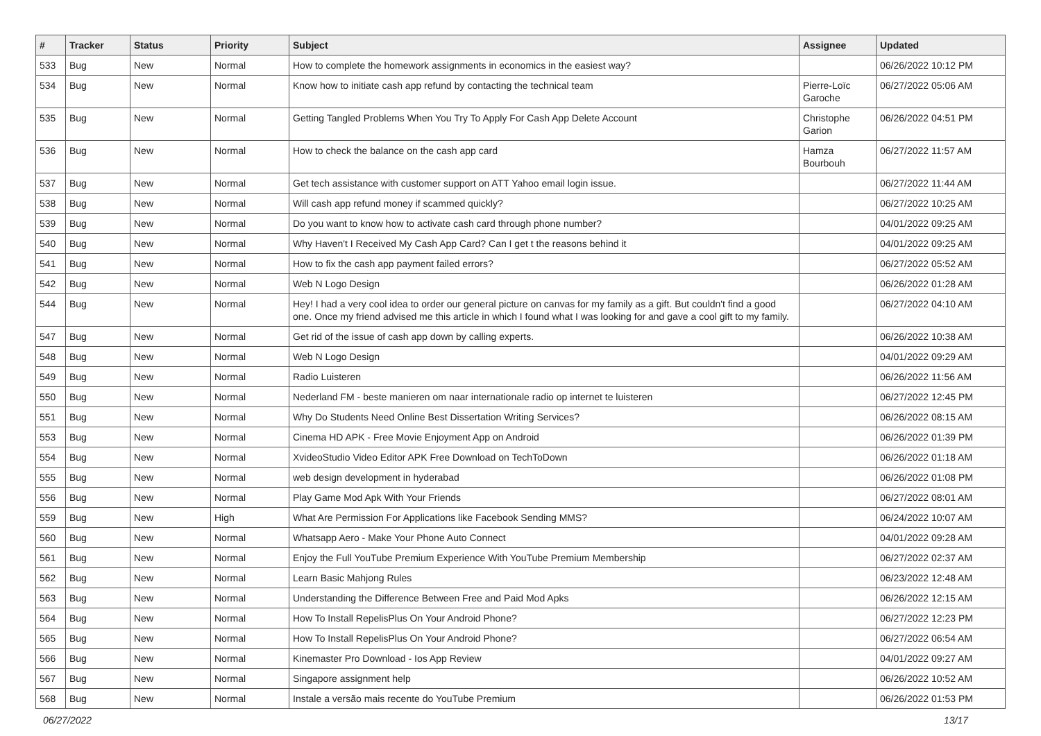| # | Tracker | Status | Priority | Subject | Assignee | Updated |
| --- | --- | --- | --- | --- | --- | --- |
| 533 | Bug | New | Normal | How to complete the homework assignments in economics in the easiest way? | | 06/26/2022 10:12 PM |
| 534 | Bug | New | Normal | Know how to initiate cash app refund by contacting the technical team | Pierre-Loïc Garoche | 06/27/2022 05:06 AM |
| 535 | Bug | New | Normal | Getting Tangled Problems When You Try To Apply For Cash App Delete Account | Christophe Garion | 06/26/2022 04:51 PM |
| 536 | Bug | New | Normal | How to check the balance on the cash app card | Hamza Bourbouh | 06/27/2022 11:57 AM |
| 537 | Bug | New | Normal | Get tech assistance with customer support on ATT Yahoo email login issue. | | 06/27/2022 11:44 AM |
| 538 | Bug | New | Normal | Will cash app refund money if scammed quickly? | | 06/27/2022 10:25 AM |
| 539 | Bug | New | Normal | Do you want to know how to activate cash card through phone number? | | 04/01/2022 09:25 AM |
| 540 | Bug | New | Normal | Why Haven't I Received My Cash App Card? Can I get t the reasons behind it | | 04/01/2022 09:25 AM |
| 541 | Bug | New | Normal | How to fix the cash app payment failed errors? | | 06/27/2022 05:52 AM |
| 542 | Bug | New | Normal | Web N Logo Design | | 06/26/2022 01:28 AM |
| 544 | Bug | New | Normal | Hey! I had a very cool idea to order our general picture on canvas for my family as a gift. But couldn't find a good one. Once my friend advised me this article in which I found what I was looking for and gave a cool gift to my family. | | 06/27/2022 04:10 AM |
| 547 | Bug | New | Normal | Get rid of the issue of cash app down by calling experts. | | 06/26/2022 10:38 AM |
| 548 | Bug | New | Normal | Web N Logo Design | | 04/01/2022 09:29 AM |
| 549 | Bug | New | Normal | Radio Luisteren | | 06/26/2022 11:56 AM |
| 550 | Bug | New | Normal | Nederland FM - beste manieren om naar internationale radio op internet te luisteren | | 06/27/2022 12:45 PM |
| 551 | Bug | New | Normal | Why Do Students Need Online Best Dissertation Writing Services? | | 06/26/2022 08:15 AM |
| 553 | Bug | New | Normal | Cinema HD APK - Free Movie Enjoyment App on Android | | 06/26/2022 01:39 PM |
| 554 | Bug | New | Normal | XvideoStudio Video Editor APK Free Download on TechToDown | | 06/26/2022 01:18 AM |
| 555 | Bug | New | Normal | web design development in hyderabad | | 06/26/2022 01:08 PM |
| 556 | Bug | New | Normal | Play Game Mod Apk With Your Friends | | 06/27/2022 08:01 AM |
| 559 | Bug | New | High | What Are Permission For Applications like Facebook Sending MMS? | | 06/24/2022 10:07 AM |
| 560 | Bug | New | Normal | Whatsapp Aero - Make Your Phone Auto Connect | | 04/01/2022 09:28 AM |
| 561 | Bug | New | Normal | Enjoy the Full YouTube Premium Experience With YouTube Premium Membership | | 06/27/2022 02:37 AM |
| 562 | Bug | New | Normal | Learn Basic Mahjong Rules | | 06/23/2022 12:48 AM |
| 563 | Bug | New | Normal | Understanding the Difference Between Free and Paid Mod Apks | | 06/26/2022 12:15 AM |
| 564 | Bug | New | Normal | How To Install RepelisPlus On Your Android Phone? | | 06/27/2022 12:23 PM |
| 565 | Bug | New | Normal | How To Install RepelisPlus On Your Android Phone? | | 06/27/2022 06:54 AM |
| 566 | Bug | New | Normal | Kinemaster Pro Download - Ios App Review | | 04/01/2022 09:27 AM |
| 567 | Bug | New | Normal | Singapore assignment help | | 06/26/2022 10:52 AM |
| 568 | Bug | New | Normal | Instale a versão mais recente do YouTube Premium | | 06/26/2022 01:53 PM |
06/27/2022 13/17